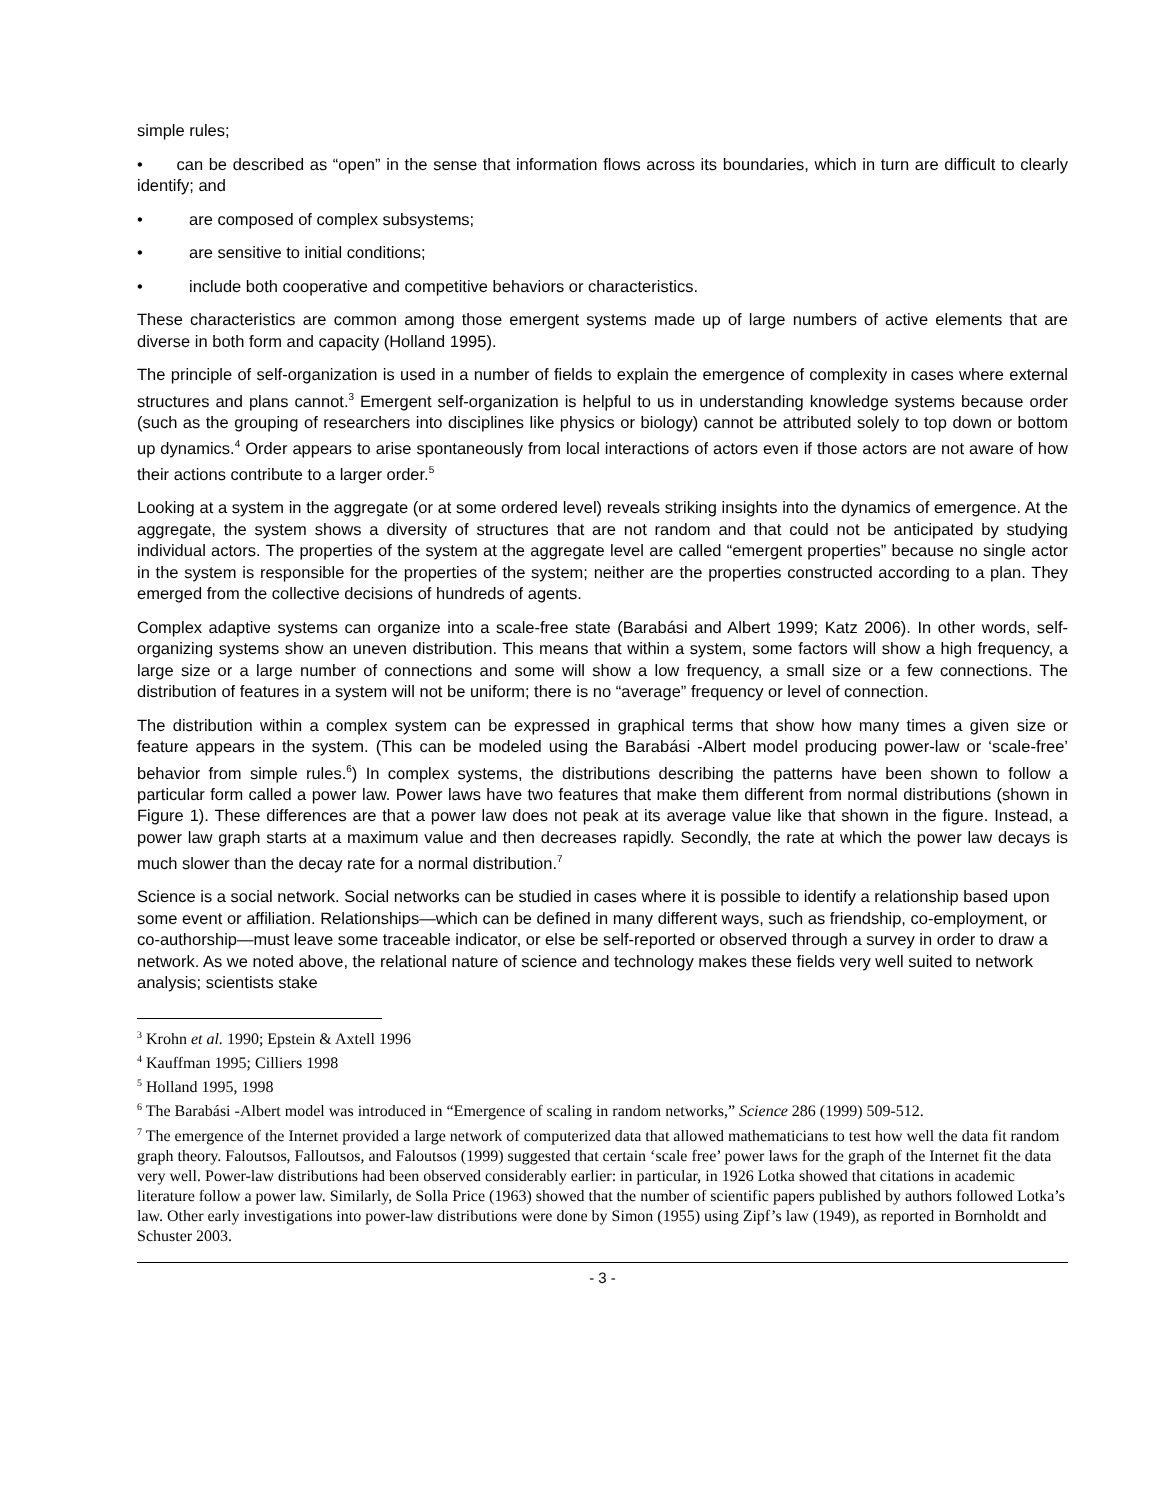simple rules;
• can be described as “open” in the sense that information flows across its boundaries, which in turn are difficult to clearly identify; and
• are composed of complex subsystems;
• are sensitive to initial conditions;
• include both cooperative and competitive behaviors or characteristics.
These characteristics are common among those emergent systems made up of large numbers of active elements that are diverse in both form and capacity (Holland 1995).
The principle of self-organization is used in a number of fields to explain the emergence of complexity in cases where external structures and plans cannot.<sup>3</sup> Emergent self-organization is helpful to us in understanding knowledge systems because order (such as the grouping of researchers into disciplines like physics or biology) cannot be attributed solely to top down or bottom up dynamics.<sup>4</sup> Order appears to arise spontaneously from local interactions of actors even if those actors are not aware of how their actions contribute to a larger order.<sup>5</sup>
Looking at a system in the aggregate (or at some ordered level) reveals striking insights into the dynamics of emergence. At the aggregate, the system shows a diversity of structures that are not random and that could not be anticipated by studying individual actors. The properties of the system at the aggregate level are called “emergent properties” because no single actor in the system is responsible for the properties of the system; neither are the properties constructed according to a plan. They emerged from the collective decisions of hundreds of agents.
Complex adaptive systems can organize into a scale-free state (Barabási and Albert 1999; Katz 2006). In other words, self-organizing systems show an uneven distribution. This means that within a system, some factors will show a high frequency, a large size or a large number of connections and some will show a low frequency, a small size or a few connections. The distribution of features in a system will not be uniform; there is no “average” frequency or level of connection.
The distribution within a complex system can be expressed in graphical terms that show how many times a given size or feature appears in the system. (This can be modeled using the Barabási -Albert model producing power-law or ‘scale-free’ behavior from simple rules.<sup>6</sup>) In complex systems, the distributions describing the patterns have been shown to follow a particular form called a power law. Power laws have two features that make them different from normal distributions (shown in Figure 1). These differences are that a power law does not peak at its average value like that shown in the figure. Instead, a power law graph starts at a maximum value and then decreases rapidly. Secondly, the rate at which the power law decays is much slower than the decay rate for a normal distribution.<sup>7</sup>
Science is a social network. Social networks can be studied in cases where it is possible to identify a relationship based upon some event or affiliation. Relationships—which can be defined in many different ways, such as friendship, co-employment, or co-authorship—must leave some traceable indicator, or else be self-reported or observed through a survey in order to draw a network. As we noted above, the relational nature of science and technology makes these fields very well suited to network analysis; scientists stake
<sup>3</sup> Krohn et al. 1990; Epstein & Axtell 1996
<sup>4</sup> Kauffman 1995; Cilliers 1998
<sup>5</sup> Holland 1995, 1998
<sup>6</sup> The Barabási -Albert model was introduced in “Emergence of scaling in random networks,” Science 286 (1999) 509-512.
<sup>7</sup> The emergence of the Internet provided a large network of computerized data that allowed mathematicians to test how well the data fit random graph theory. Faloutsos, Falloutsos, and Faloutsos (1999) suggested that certain ‘scale free’ power laws for the graph of the Internet fit the data very well. Power-law distributions had been observed considerably earlier: in particular, in 1926 Lotka showed that citations in academic literature follow a power law. Similarly, de Solla Price (1963) showed that the number of scientific papers published by authors followed Lotka’s law. Other early investigations into power-law distributions were done by Simon (1955) using Zipf’s law (1949), as reported in Bornholdt and Schuster 2003.
- 3 -